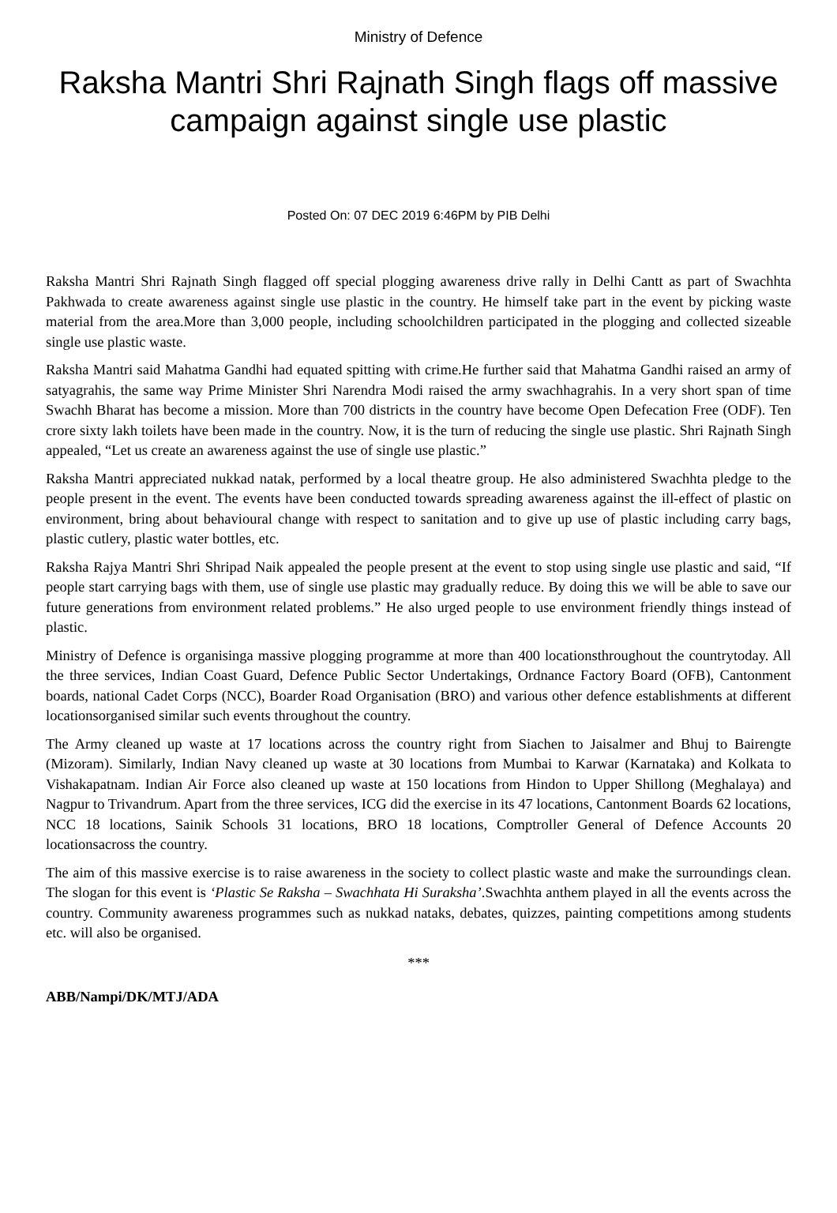Ministry of Defence
Raksha Mantri Shri Rajnath Singh flags off massive campaign against single use plastic
Posted On: 07 DEC 2019 6:46PM by PIB Delhi
Raksha Mantri Shri Rajnath Singh flagged off special plogging awareness drive rally in Delhi Cantt as part of Swachhta Pakhwada to create awareness against single use plastic in the country. He himself take part in the event by picking waste material from the area.More than 3,000 people, including schoolchildren participated in the plogging and collected sizeable single use plastic waste.
Raksha Mantri said Mahatma Gandhi had equated spitting with crime.He further said that Mahatma Gandhi raised an army of satyagrahis, the same way Prime Minister Shri Narendra Modi raised the army swachhagrahis. In a very short span of time Swachh Bharat has become a mission. More than 700 districts in the country have become Open Defecation Free (ODF). Ten crore sixty lakh toilets have been made in the country. Now, it is the turn of reducing the single use plastic. Shri Rajnath Singh appealed, “Let us create an awareness against the use of single use plastic.”
Raksha Mantri appreciated nukkad natak, performed by a local theatre group. He also administered Swachhta pledge to the people present in the event. The events have been conducted towards spreading awareness against the ill-effect of plastic on environment, bring about behavioural change with respect to sanitation and to give up use of plastic including carry bags, plastic cutlery, plastic water bottles, etc.
Raksha Rajya Mantri Shri Shripad Naik appealed the people present at the event to stop using single use plastic and said, “If people start carrying bags with them, use of single use plastic may gradually reduce. By doing this we will be able to save our future generations from environment related problems.” He also urged people to use environment friendly things instead of plastic.
Ministry of Defence is organisinga massive plogging programme at more than 400 locationsthroughout the countrytoday. All the three services, Indian Coast Guard, Defence Public Sector Undertakings, Ordnance Factory Board (OFB), Cantonment boards, national Cadet Corps (NCC), Boarder Road Organisation (BRO) and various other defence establishments at different locationsorganised similar such events throughout the country.
The Army cleaned up waste at 17 locations across the country right from Siachen to Jaisalmer and Bhuj to Bairengte (Mizoram). Similarly, Indian Navy cleaned up waste at 30 locations from Mumbai to Karwar (Karnataka) and Kolkata to Vishakapatnam. Indian Air Force also cleaned up waste at 150 locations from Hindon to Upper Shillong (Meghalaya) and Nagpur to Trivandrum. Apart from the three services, ICG did the exercise in its 47 locations, Cantonment Boards 62 locations, NCC 18 locations, Sainik Schools 31 locations, BRO 18 locations, Comptroller General of Defence Accounts 20 locationsacross the country.
The aim of this massive exercise is to raise awareness in the society to collect plastic waste and make the surroundings clean. The slogan for this event is ‘Plastic Se Raksha – Swachhata Hi Suraksha’.Swachhta anthem played in all the events across the country. Community awareness programmes such as nukkad nataks, debates, quizzes, painting competitions among students etc. will also be organised.
***
ABB/Nampi/DK/MTJ/ADA